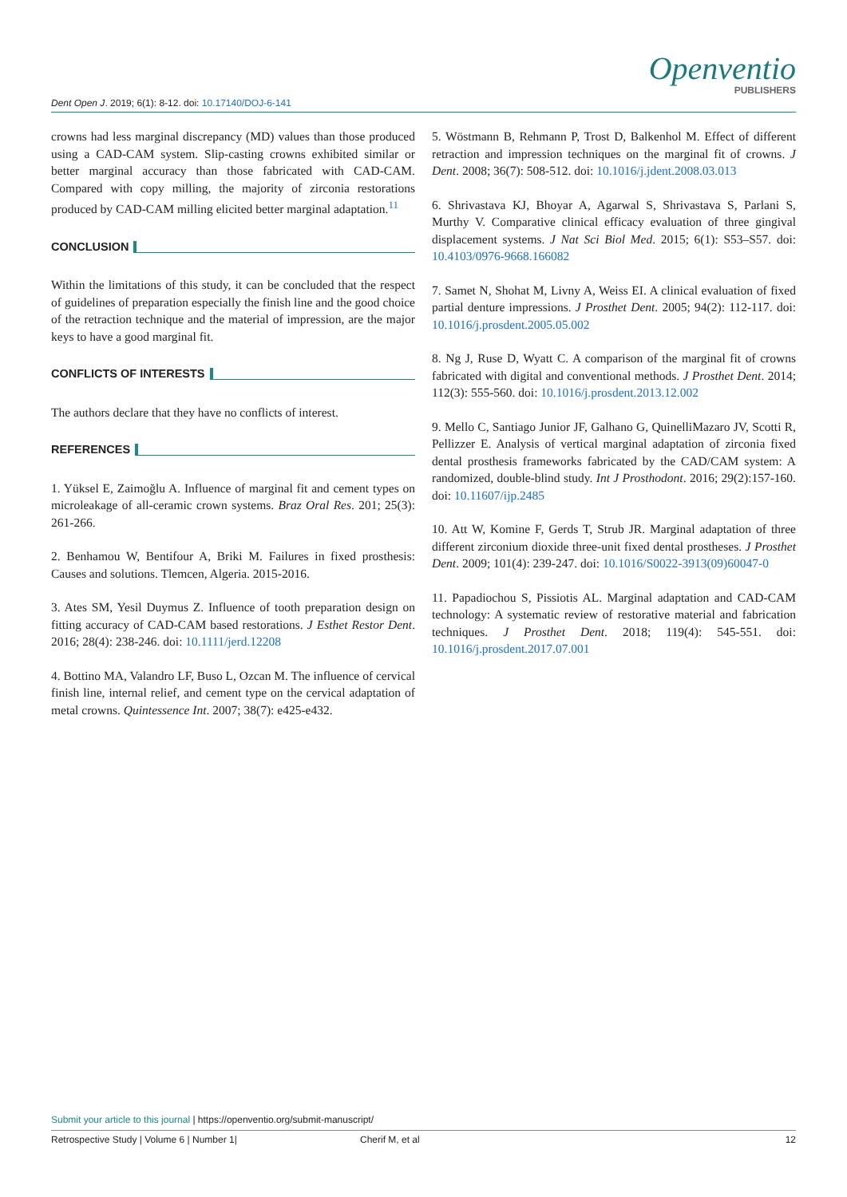Dent Open J. 2019; 6(1): 8-12. doi: 10.17140/DOJ-6-141
Openventio
PUBLISHERS
crowns had less marginal discrepancy (MD) values than those produced using a CAD-CAM system. Slip-casting crowns exhibited similar or better marginal accuracy than those fabricated with CAD-CAM. Compared with copy milling, the majority of zirconia restorations produced by CAD-CAM milling elicited better marginal adaptation.<sup>11</sup>
CONCLUSION
Within the limitations of this study, it can be concluded that the respect of guidelines of preparation especially the finish line and the good choice of the retraction technique and the material of impression, are the major keys to have a good marginal fit.
CONFLICTS OF INTERESTS
The authors declare that they have no conflicts of interest.
REFERENCES
1. Yüksel E, Zaimoğlu A. Influence of marginal fit and cement types on microleakage of all-ceramic crown systems. Braz Oral Res. 201; 25(3): 261-266.
2. Benhamou W, Bentifour A, Briki M. Failures in fixed prosthesis: Causes and solutions. Tlemcen, Algeria. 2015-2016.
3. Ates SM, Yesil Duymus Z. Influence of tooth preparation design on fitting accuracy of CAD-CAM based restorations. J Esthet Restor Dent. 2016; 28(4): 238-246. doi: 10.1111/jerd.12208
4. Bottino MA, Valandro LF, Buso L, Ozcan M. The influence of cervical finish line, internal relief, and cement type on the cervical adaptation of metal crowns. Quintessence Int. 2007; 38(7): e425-e432.
5. Wöstmann B, Rehmann P, Trost D, Balkenhol M. Effect of different retraction and impression techniques on the marginal fit of crowns. J Dent. 2008; 36(7): 508-512. doi: 10.1016/j.jdent.2008.03.013
6. Shrivastava KJ, Bhoyar A, Agarwal S, Shrivastava S, Parlani S, Murthy V. Comparative clinical efficacy evaluation of three gingival displacement systems. J Nat Sci Biol Med. 2015; 6(1): S53–S57. doi: 10.4103/0976-9668.166082
7. Samet N, Shohat M, Livny A, Weiss EI. A clinical evaluation of fixed partial denture impressions. J Prosthet Dent. 2005; 94(2): 112-117. doi: 10.1016/j.prosdent.2005.05.002
8. Ng J, Ruse D, Wyatt C. A comparison of the marginal fit of crowns fabricated with digital and conventional methods. J Prosthet Dent. 2014; 112(3): 555-560. doi: 10.1016/j.prosdent.2013.12.002
9. Mello C, Santiago Junior JF, Galhano G, QuinelliMazaro JV, Scotti R, Pellizzer E. Analysis of vertical marginal adaptation of zirconia fixed dental prosthesis frameworks fabricated by the CAD/CAM system: A randomized, double-blind study. Int J Prosthodont. 2016; 29(2):157-160. doi: 10.11607/ijp.2485
10. Att W, Komine F, Gerds T, Strub JR. Marginal adaptation of three different zirconium dioxide three-unit fixed dental prostheses. J Prosthet Dent. 2009; 101(4): 239-247. doi: 10.1016/S0022-3913(09)60047-0
11. Papadiochou S, Pissiotis AL. Marginal adaptation and CAD-CAM technology: A systematic review of restorative material and fabrication techniques. J Prosthet Dent. 2018; 119(4): 545-551. doi: 10.1016/j.prosdent.2017.07.001
Submit your article to this journal | https://openventio.org/submit-manuscript/
Retrospective Study | Volume 6 | Number 1| Cherif M, et al 12